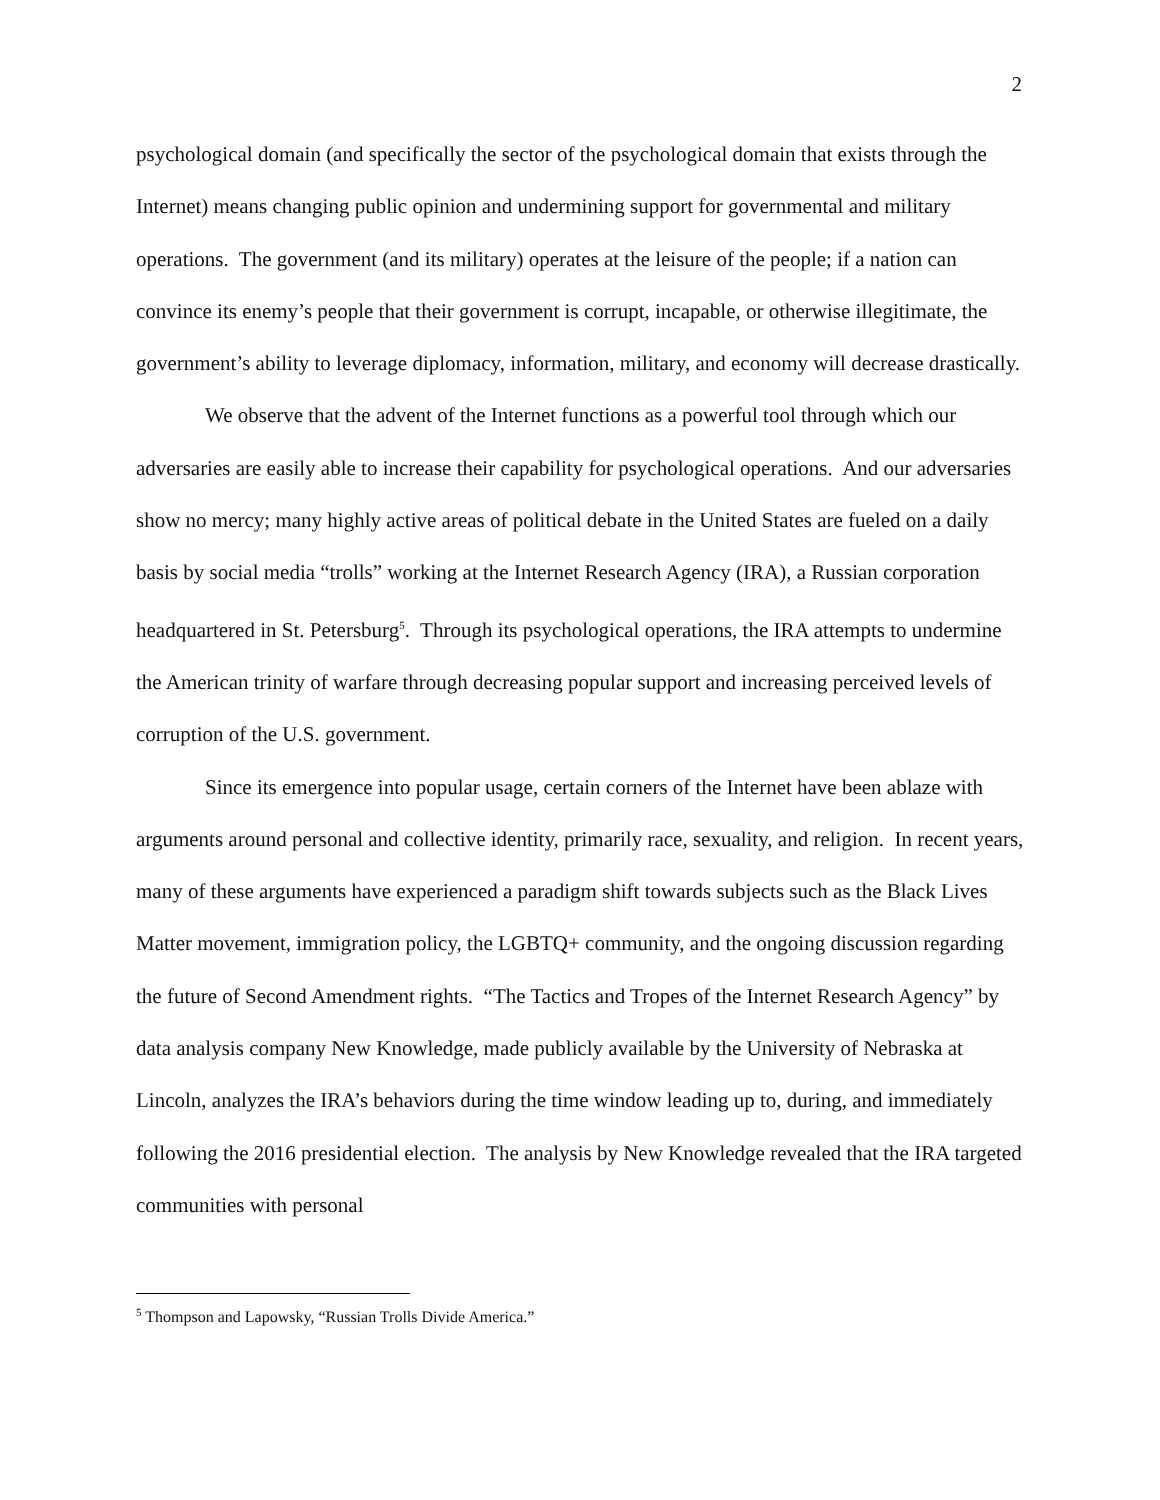2
psychological domain (and specifically the sector of the psychological domain that exists through the Internet) means changing public opinion and undermining support for governmental and military operations. The government (and its military) operates at the leisure of the people; if a nation can convince its enemy’s people that their government is corrupt, incapable, or otherwise illegitimate, the government’s ability to leverage diplomacy, information, military, and economy will decrease drastically.
We observe that the advent of the Internet functions as a powerful tool through which our adversaries are easily able to increase their capability for psychological operations. And our adversaries show no mercy; many highly active areas of political debate in the United States are fueled on a daily basis by social media “trolls” working at the Internet Research Agency (IRA), a Russian corporation headquartered in St. Petersburg<sup>5</sup>. Through its psychological operations, the IRA attempts to undermine the American trinity of warfare through decreasing popular support and increasing perceived levels of corruption of the U.S. government.
Since its emergence into popular usage, certain corners of the Internet have been ablaze with arguments around personal and collective identity, primarily race, sexuality, and religion. In recent years, many of these arguments have experienced a paradigm shift towards subjects such as the Black Lives Matter movement, immigration policy, the LGBTQ+ community, and the ongoing discussion regarding the future of Second Amendment rights. “The Tactics and Tropes of the Internet Research Agency” by data analysis company New Knowledge, made publicly available by the University of Nebraska at Lincoln, analyzes the IRA’s behaviors during the time window leading up to, during, and immediately following the 2016 presidential election. The analysis by New Knowledge revealed that the IRA targeted communities with personal
<sup>5</sup> Thompson and Lapowsky, “Russian Trolls Divide America.”